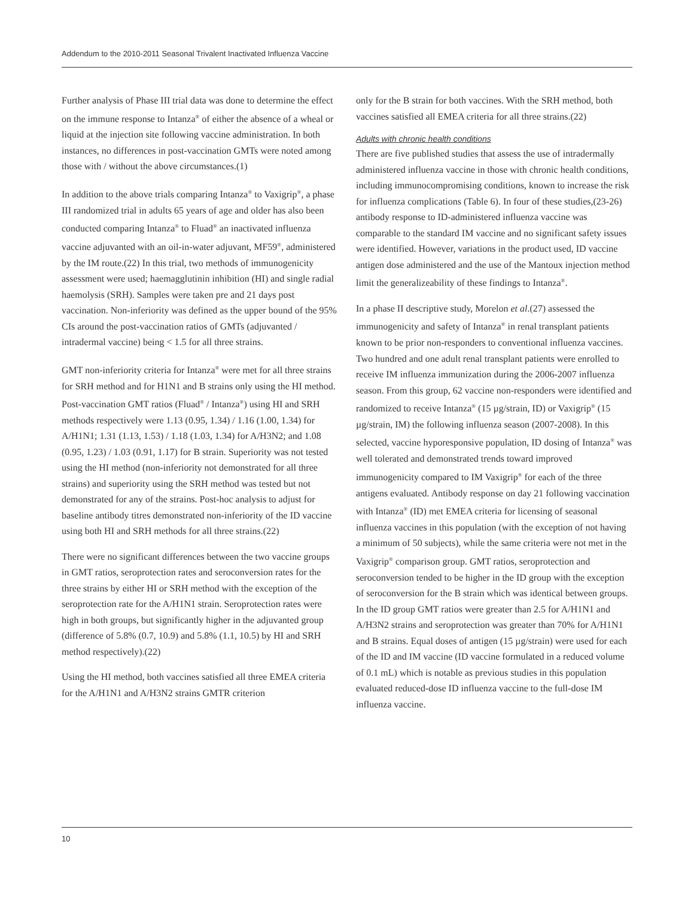Addendum to the 2010-2011 Seasonal Trivalent Inactivated Influenza Vaccine
Further analysis of Phase III trial data was done to determine the effect on the immune response to Intanza<sup>®</sup> of either the absence of a wheal or liquid at the injection site following vaccine administration. In both instances, no differences in post-vaccination GMTs were noted among those with / without the above circumstances.(1)
In addition to the above trials comparing Intanza<sup>®</sup> to Vaxigrip<sup>®</sup>, a phase III randomized trial in adults 65 years of age and older has also been conducted comparing Intanza<sup>®</sup> to Fluad<sup>®</sup> an inactivated influenza vaccine adjuvanted with an oil-in-water adjuvant, MF59<sup>®</sup>, administered by the IM route.(22) In this trial, two methods of immunogenicity assessment were used; haemagglutinin inhibition (HI) and single radial haemolysis (SRH). Samples were taken pre and 21 days post vaccination. Non-inferiority was defined as the upper bound of the 95% CIs around the post-vaccination ratios of GMTs (adjuvanted / intradermal vaccine) being < 1.5 for all three strains.
GMT non-inferiority criteria for Intanza<sup>®</sup> were met for all three strains for SRH method and for H1N1 and B strains only using the HI method. Post-vaccination GMT ratios (Fluad<sup>®</sup> / Intanza<sup>®</sup>) using HI and SRH methods respectively were 1.13 (0.95, 1.34) / 1.16 (1.00, 1.34) for A/H1N1; 1.31 (1.13, 1.53) / 1.18 (1.03, 1.34) for A/H3N2; and 1.08 (0.95, 1.23) / 1.03 (0.91, 1.17) for B strain. Superiority was not tested using the HI method (non-inferiority not demonstrated for all three strains) and superiority using the SRH method was tested but not demonstrated for any of the strains. Post-hoc analysis to adjust for baseline antibody titres demonstrated non-inferiority of the ID vaccine using both HI and SRH methods for all three strains.(22)
There were no significant differences between the two vaccine groups in GMT ratios, seroprotection rates and seroconversion rates for the three strains by either HI or SRH method with the exception of the seroprotection rate for the A/H1N1 strain. Seroprotection rates were high in both groups, but significantly higher in the adjuvanted group (difference of 5.8% (0.7, 10.9) and 5.8% (1.1, 10.5) by HI and SRH method respectively).(22)
Using the HI method, both vaccines satisfied all three EMEA criteria for the A/H1N1 and A/H3N2 strains GMTR criterion
only for the B strain for both vaccines. With the SRH method, both vaccines satisfied all EMEA criteria for all three strains.(22)
Adults with chronic health conditions
There are five published studies that assess the use of intradermally administered influenza vaccine in those with chronic health conditions, including immunocompromising conditions, known to increase the risk for influenza complications (Table 6). In four of these studies,(23-26) antibody response to ID-administered influenza vaccine was comparable to the standard IM vaccine and no significant safety issues were identified. However, variations in the product used, ID vaccine antigen dose administered and the use of the Mantoux injection method limit the generalizeability of these findings to Intanza<sup>®</sup>.
In a phase II descriptive study, Morelon et al.(27) assessed the immunogenicity and safety of Intanza<sup>®</sup> in renal transplant patients known to be prior non-responders to conventional influenza vaccines. Two hundred and one adult renal transplant patients were enrolled to receive IM influenza immunization during the 2006-2007 influenza season. From this group, 62 vaccine non-responders were identified and randomized to receive Intanza<sup>®</sup> (15 µg/strain, ID) or Vaxigrip<sup>®</sup> (15 µg/strain, IM) the following influenza season (2007-2008). In this selected, vaccine hyporesponsive population, ID dosing of Intanza<sup>®</sup> was well tolerated and demonstrated trends toward improved immunogenicity compared to IM Vaxigrip<sup>®</sup> for each of the three antigens evaluated. Antibody response on day 21 following vaccination with Intanza<sup>®</sup> (ID) met EMEA criteria for licensing of seasonal influenza vaccines in this population (with the exception of not having a minimum of 50 subjects), while the same criteria were not met in the Vaxigrip<sup>®</sup> comparison group. GMT ratios, seroprotection and seroconversion tended to be higher in the ID group with the exception of seroconversion for the B strain which was identical between groups. In the ID group GMT ratios were greater than 2.5 for A/H1N1 and A/H3N2 strains and seroprotection was greater than 70% for A/H1N1 and B strains. Equal doses of antigen (15 µg/strain) were used for each of the ID and IM vaccine (ID vaccine formulated in a reduced volume of 0.1 mL) which is notable as previous studies in this population evaluated reduced-dose ID influenza vaccine to the full-dose IM influenza vaccine.
10